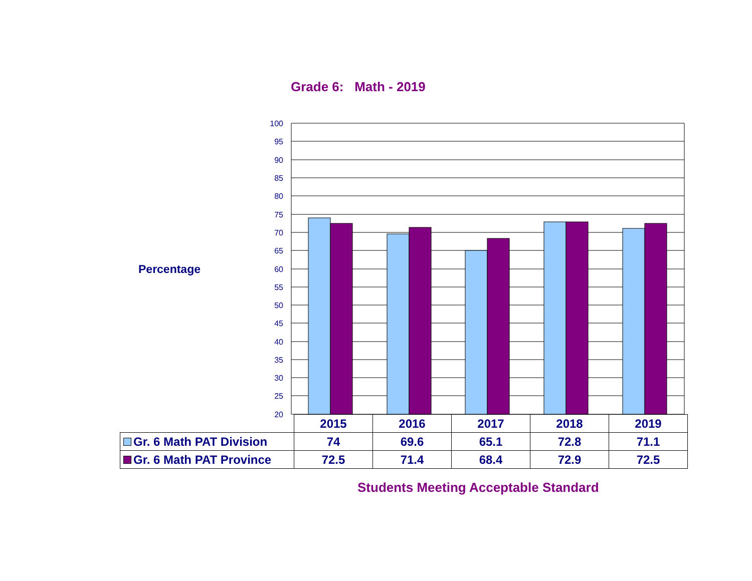Grade 6: Math - 2019
Percentage
100
95
90
85
80
75
70
65
60
55
50
45
40
35
30
25
20
| | 2015 | 2016 | 2017 | 2018 | 2019 |
| --- | --- | --- | --- | --- | --- |
| Gr. 6 Math PAT Division | 74 | 69.6 | 65.1 | 72.8 | 71.1 |
| Gr. 6 Math PAT Province | 72.5 | 71.4 | 68.4 | 72.9 | 72.5 |
Students Meeting Acceptable Standard